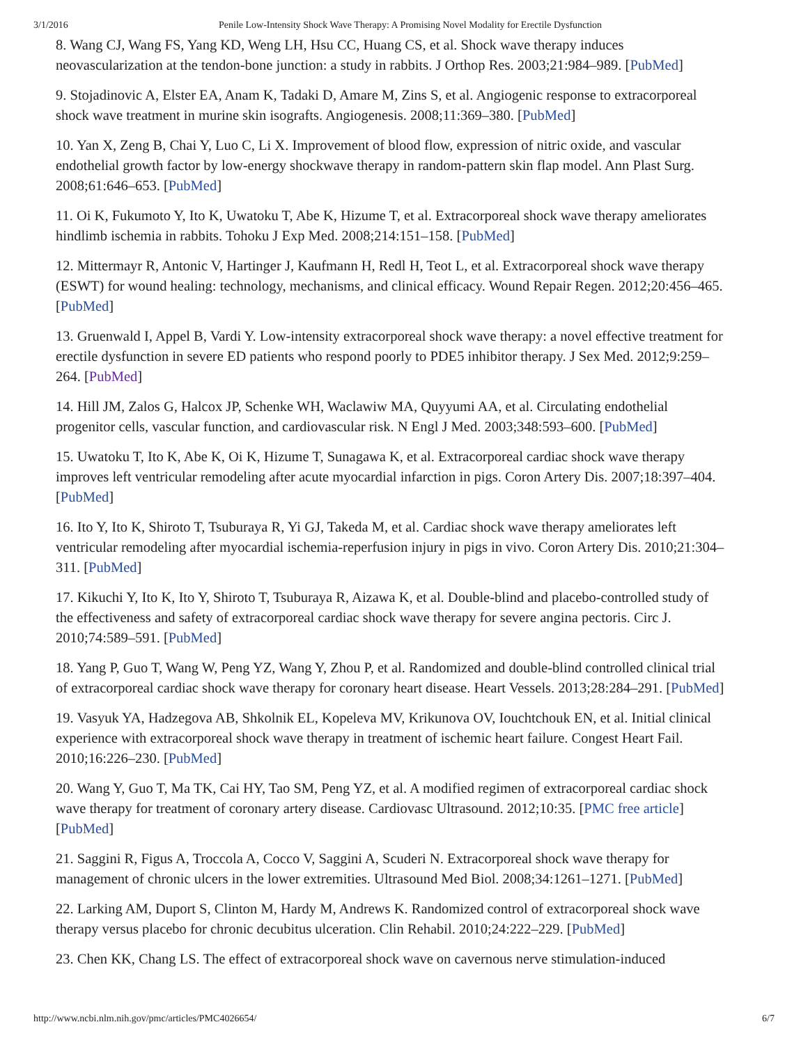3/1/2016 Penile Low-Intensity Shock Wave Therapy: A Promising Novel Modality for Erectile Dysfunction
8. Wang CJ, Wang FS, Yang KD, Weng LH, Hsu CC, Huang CS, et al. Shock wave therapy induces neovascularization at the tendon-bone junction: a study in rabbits. J Orthop Res. 2003;21:984–989. [PubMed]
9. Stojadinovic A, Elster EA, Anam K, Tadaki D, Amare M, Zins S, et al. Angiogenic response to extracorporeal shock wave treatment in murine skin isografts. Angiogenesis. 2008;11:369–380. [PubMed]
10. Yan X, Zeng B, Chai Y, Luo C, Li X. Improvement of blood flow, expression of nitric oxide, and vascular endothelial growth factor by low-energy shockwave therapy in random-pattern skin flap model. Ann Plast Surg. 2008;61:646–653. [PubMed]
11. Oi K, Fukumoto Y, Ito K, Uwatoku T, Abe K, Hizume T, et al. Extracorporeal shock wave therapy ameliorates hindlimb ischemia in rabbits. Tohoku J Exp Med. 2008;214:151–158. [PubMed]
12. Mittermayr R, Antonic V, Hartinger J, Kaufmann H, Redl H, Teot L, et al. Extracorporeal shock wave therapy (ESWT) for wound healing: technology, mechanisms, and clinical efficacy. Wound Repair Regen. 2012;20:456–465. [PubMed]
13. Gruenwald I, Appel B, Vardi Y. Low-intensity extracorporeal shock wave therapy: a novel effective treatment for erectile dysfunction in severe ED patients who respond poorly to PDE5 inhibitor therapy. J Sex Med. 2012;9:259–264. [PubMed]
14. Hill JM, Zalos G, Halcox JP, Schenke WH, Waclawiw MA, Quyyumi AA, et al. Circulating endothelial progenitor cells, vascular function, and cardiovascular risk. N Engl J Med. 2003;348:593–600. [PubMed]
15. Uwatoku T, Ito K, Abe K, Oi K, Hizume T, Sunagawa K, et al. Extracorporeal cardiac shock wave therapy improves left ventricular remodeling after acute myocardial infarction in pigs. Coron Artery Dis. 2007;18:397–404. [PubMed]
16. Ito Y, Ito K, Shiroto T, Tsuburaya R, Yi GJ, Takeda M, et al. Cardiac shock wave therapy ameliorates left ventricular remodeling after myocardial ischemia-reperfusion injury in pigs in vivo. Coron Artery Dis. 2010;21:304–311. [PubMed]
17. Kikuchi Y, Ito K, Ito Y, Shiroto T, Tsuburaya R, Aizawa K, et al. Double-blind and placebo-controlled study of the effectiveness and safety of extracorporeal cardiac shock wave therapy for severe angina pectoris. Circ J. 2010;74:589–591. [PubMed]
18. Yang P, Guo T, Wang W, Peng YZ, Wang Y, Zhou P, et al. Randomized and double-blind controlled clinical trial of extracorporeal cardiac shock wave therapy for coronary heart disease. Heart Vessels. 2013;28:284–291. [PubMed]
19. Vasyuk YA, Hadzegova AB, Shkolnik EL, Kopeleva MV, Krikunova OV, Iouchtchouk EN, et al. Initial clinical experience with extracorporeal shock wave therapy in treatment of ischemic heart failure. Congest Heart Fail. 2010;16:226–230. [PubMed]
20. Wang Y, Guo T, Ma TK, Cai HY, Tao SM, Peng YZ, et al. A modified regimen of extracorporeal cardiac shock wave therapy for treatment of coronary artery disease. Cardiovasc Ultrasound. 2012;10:35. [PMC free article] [PubMed]
21. Saggini R, Figus A, Troccola A, Cocco V, Saggini A, Scuderi N. Extracorporeal shock wave therapy for management of chronic ulcers in the lower extremities. Ultrasound Med Biol. 2008;34:1261–1271. [PubMed]
22. Larking AM, Duport S, Clinton M, Hardy M, Andrews K. Randomized control of extracorporeal shock wave therapy versus placebo for chronic decubitus ulceration. Clin Rehabil. 2010;24:222–229. [PubMed]
23. Chen KK, Chang LS. The effect of extracorporeal shock wave on cavernous nerve stimulation-induced
http://www.ncbi.nlm.nih.gov/pmc/articles/PMC4026654/ 6/7